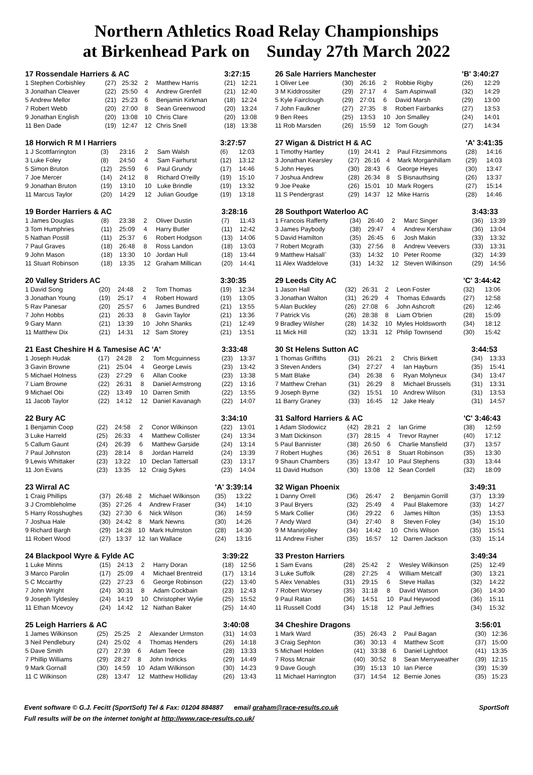Northern Athletics Road Relay Championships
at Birkenhead Park on Sunday 27th March 2022
| 17 Rossendale Harriers & AC | | | | | 3:27:15 | |
| --- | --- | --- | --- | --- | --- | --- |
| 1 Stephen Corbishley | (27) | 25:32 | 2 | Matthew Harris | (21) | 12:21 |
| 3 Jonathan Cleaver | (22) | 25:50 | 4 | Andrew Grenfell | (21) | 12:40 |
| 5 Andrew Mellor | (21) | 25:23 | 6 | Benjamin Kirkman | (18) | 12:24 |
| 7 Robert Webb | (20) | 27:00 | 8 | Sean Greenwood | (20) | 13:24 |
| 9 Jonathan English | (20) | 13:08 | 10 | Chris Clare | (20) | 13:08 |
| 11 Ben Dade | (19) | 12:47 | 12 | Chris Snell | (18) | 13:38 |
| 18 Horwich R M I Harriers | | | | | 3:27:57 | |
| --- | --- | --- | --- | --- | --- | --- |
| 1 J Scottfarrington | (3) | 23:16 | 2 | Sam Walsh | (6) | 12:03 |
| 3 Luke Foley | (8) | 24:50 | 4 | Sam Fairhurst | (12) | 13:12 |
| 5 Simon Bruton | (12) | 25:59 | 6 | Paul Grundy | (17) | 14:46 |
| 7 Joe Mercer | (14) | 24:12 | 8 | Richard O'reilly | (19) | 15:10 |
| 9 Jonathan Bruton | (19) | 13:10 | 10 | Luke Brindle | (19) | 13:32 |
| 11 Marcus Taylor | (20) | 14:29 | 12 | Julian Goudge | (19) | 13:18 |
| 19 Border Harriers & AC | | | | | 3:28:16 | |
| --- | --- | --- | --- | --- | --- | --- |
| 1 James Douglas | (8) | 23:38 | 2 | Oliver Dustin | (7) | 11:43 |
| 3 Tom Humphries | (11) | 25:09 | 4 | Harry Butler | (11) | 12:42 |
| 5 Nathan Postill | (11) | 25:37 | 6 | Robert Hodgson | (13) | 14:06 |
| 7 Paul Graves | (18) | 26:48 | 8 | Ross Landon | (18) | 13:03 |
| 9 John Mason | (18) | 13:30 | 10 | Jordan Hull | (18) | 13:44 |
| 11 Stuart Robinson | (18) | 13:35 | 12 | Graham Millican | (20) | 14:41 |
| 20 Valley Striders AC | | | | | 3:30:35 | |
| --- | --- | --- | --- | --- | --- | --- |
| 1 David Song | (20) | 24:48 | 2 | Tom Thomas | (19) | 12:34 |
| 3 Jonathan Young | (19) | 25:17 | 4 | Robert Howard | (19) | 13:05 |
| 5 Rav Panesar | (20) | 25:57 | 6 | James Bundred | (21) | 13:55 |
| 7 John Hobbs | (21) | 26:33 | 8 | Gavin Taylor | (21) | 13:36 |
| 9 Gary Mann | (21) | 13:39 | 10 | John Shanks | (21) | 12:49 |
| 11 Matthew Dix | (21) | 14:31 | 12 | Sam Storey | (21) | 13:51 |
| 21 East Cheshire H & Tamesise AC 'A' | | | | | 3:33:48 | |
| --- | --- | --- | --- | --- | --- | --- |
| 1 Joseph Hudak | (17) | 24:28 | 2 | Tom Mcguinness | (23) | 13:37 |
| 3 Gavin Browne | (21) | 25:04 | 4 | George Lewis | (23) | 13:42 |
| 5 Michael Holness | (23) | 27:29 | 6 | Allan Cooke | (23) | 13:38 |
| 7 Liam Browne | (22) | 26:31 | 8 | Daniel Armstrong | (22) | 13:16 |
| 9 Michael Obi | (22) | 13:49 | 10 | Darren Smith | (22) | 13:55 |
| 11 Jacob Taylor | (22) | 14:12 | 12 | Daniel Kavanagh | (22) | 14:07 |
| 22 Bury AC | | | | | 3:34:10 | |
| --- | --- | --- | --- | --- | --- | --- |
| 1 Benjamin Coop | (22) | 24:58 | 2 | Conor Wilkinson | (22) | 13:01 |
| 3 Luke Harreld | (25) | 26:33 | 4 | Matthew Collister | (24) | 13:34 |
| 5 Callum Gaunt | (24) | 26:39 | 6 | Matthew Garside | (24) | 13:14 |
| 7 Paul Johnston | (23) | 28:14 | 8 | Jordan Harreld | (24) | 13:39 |
| 9 Lewis Whittaker | (23) | 13:22 | 10 | Declan Tattersall | (23) | 13:17 |
| 11 Jon Evans | (23) | 13:35 | 12 | Craig Sykes | (23) | 14:04 |
| 23 Wirral AC | | | | | 'A' 3:39:14 | |
| --- | --- | --- | --- | --- | --- | --- |
| 1 Craig Phillips | (37) | 26:48 | 2 | Michael Wilkinson | (35) | 13:22 |
| 3 J Crombleholme | (35) | 27:26 | 4 | Andrew Fraser | (34) | 14:10 |
| 5 Harry Rosshughes | (32) | 27:30 | 6 | Nick Wilson | (36) | 14:59 |
| 7 Joshua Hale | (30) | 24:42 | 8 | Mark Newns | (30) | 14:26 |
| 9 Richard Bargh | (29) | 14:28 | 10 | Mark Hulmston | (28) | 14:30 |
| 11 Robert Wood | (27) | 13:37 | 12 | Ian Wallace | (24) | 13:16 |
| 24 Blackpool Wyre & Fylde AC | | | | | 3:39:22 | |
| --- | --- | --- | --- | --- | --- | --- |
| 1 Luke Minns | (15) | 24:13 | 2 | Harry Doran | (18) | 12:56 |
| 3 Marco Parolin | (17) | 25:09 | 4 | Michael Brentreid | (17) | 13:14 |
| 5 C Mccarthy | (22) | 27:23 | 6 | George Robinson | (22) | 13:40 |
| 7 John Wright | (24) | 30:31 | 8 | Adam Cockbain | (23) | 12:43 |
| 9 Joseph Tyldesley | (24) | 14:19 | 10 | Christopher Wylie | (25) | 15:52 |
| 11 Ethan Mcevoy | (24) | 14:42 | 12 | Nathan Baker | (25) | 14:40 |
| 25 Leigh Harriers & AC | | | | | 3:40:08 | |
| --- | --- | --- | --- | --- | --- | --- |
| 1 James Wilkinson | (25) | 25:25 | 2 | Alexander Urmston | (31) | 14:03 |
| 3 Neil Pendlebury | (24) | 25:02 | 4 | Thomas Henders | (26) | 14:18 |
| 5 Dave Smith | (27) | 27:39 | 6 | Adam Teece | (28) | 13:33 |
| 7 Phillip Williams | (29) | 28:27 | 8 | John Indricks | (29) | 14:49 |
| 9 Mark Gornall | (30) | 14:59 | 10 | Adam Wilkinson | (30) | 14:23 |
| 11 C Wilkinson | (28) | 13:47 | 12 | Matthew Holliday | (26) | 13:43 |
| 26 Sale Harriers Manchester | | | | | 'B' 3:40:27 | |
| --- | --- | --- | --- | --- | --- | --- |
| 1 Oliver Lee | (30) | 26:16 | 2 | Robbie Rigby | (26) | 12:29 |
| 3 M Kiddrossiter | (29) | 27:17 | 4 | Sam Aspinwall | (32) | 14:29 |
| 5 Kyle Fairclough | (29) | 27:01 | 6 | David Marsh | (29) | 13:00 |
| 7 John Faulkner | (27) | 27:35 | 8 | Robert Fairbanks | (27) | 13:53 |
| 9 Ben Rees | (25) | 13:53 | 10 | Jon Smalley | (24) | 14:01 |
| 11 Rob Marsden | (26) | 15:59 | 12 | Tom Gough | (27) | 14:34 |
| 27 Wigan & District H & AC | | | | | 'A' 3:41:35 | |
| --- | --- | --- | --- | --- | --- | --- |
| 1 Timothy Hartley | (19) | 24:41 | 2 | Paul Fitzsimmons | (28) | 14:16 |
| 3 Jonathan Kearsley | (27) | 26:16 | 4 | Mark Morganhillam | (29) | 14:03 |
| 5 John Heyes | (30) | 28:43 | 6 | George Heyes | (30) | 13:47 |
| 7 Joshua Andrew | (28) | 26:34 | 8 | S Bisnauthsing | (26) | 13:37 |
| 9 Joe Peake | (26) | 15:01 | 10 | Mark Rogers | (27) | 15:14 |
| 11 S Pendergrast | (29) | 14:37 | 12 | Mike Harris | (28) | 14:46 |
| 28 Southport Waterloo AC | | | | | 3:43:33 | |
| --- | --- | --- | --- | --- | --- | --- |
| 1 Francois Rafferty | (34) | 26:40 | 2 | Marc Singer | (36) | 13:39 |
| 3 James Paybody | (38) | 29:47 | 4 | Andrew Kershaw | (36) | 13:04 |
| 5 David Hamilton | (35) | 26:45 | 6 | Josh Makin | (33) | 13:32 |
| 7 Robert Mcgrath | (33) | 27:56 | 8 | Andrew Veevers | (33) | 13:31 |
| 9 Matthew Halsall` | (33) | 14:32 | 10 | Peter Roome | (32) | 14:39 |
| 11 Alex Waddelove | (31) | 14:32 | 12 | Steven Wilkinson | (29) | 14:56 |
| 29 Leeds City AC | | | | | 'C' 3:44:42 | |
| --- | --- | --- | --- | --- | --- | --- |
| 1 Jason Hall | (32) | 26:31 | 2 | Leon Foster | (32) | 13:06 |
| 3 Jonathan Walton | (31) | 26:29 | 4 | Thomas Edwards | (27) | 12:58 |
| 5 Alan Buckley | (26) | 27:08 | 6 | John Ashcroft | (26) | 12:46 |
| 7 Patrick Vis | (26) | 28:38 | 8 | Liam O'brien | (28) | 15:09 |
| 9 Bradley Wilsher | (28) | 14:32 | 10 | Myles Holdsworth | (34) | 18:12 |
| 11 Mick Hill | (32) | 13:31 | 12 | Philip Townsend | (30) | 15:42 |
| 30 St Helens Sutton AC | | | | | 3:44:53 | |
| --- | --- | --- | --- | --- | --- | --- |
| 1 Thomas Griffiths | (31) | 26:21 | 2 | Chris Birkett | (34) | 13:33 |
| 3 Steven Anders | (34) | 27:27 | 4 | Ian Hayburn | (35) | 15:41 |
| 5 Matt Blake | (34) | 26:38 | 6 | Ryan Molyneux | (34) | 13:47 |
| 7 Matthew Crehan | (31) | 26:29 | 8 | Michael Brussels | (31) | 13:31 |
| 9 Joseph Byrne | (32) | 15:51 | 10 | Andrew Wilson | (31) | 13:53 |
| 11 Barry Graney | (33) | 16:45 | 12 | Jake Healy | (31) | 14:57 |
| 31 Salford Harriers & AC | | | | | 'C' 3:46:43 | |
| --- | --- | --- | --- | --- | --- | --- |
| 1 Adam Slodowicz | (42) | 28:21 | 2 | Ian Grime | (38) | 12:59 |
| 3 Matt Dickinson | (37) | 28:15 | 4 | Trevor Rayner | (40) | 17:12 |
| 5 Paul Bannister | (38) | 26:50 | 6 | Charlie Mansfield | (37) | 13:57 |
| 7 Robert Hughes | (36) | 26:51 | 8 | Stuart Robinson | (35) | 13:30 |
| 9 Shaun Chambers | (35) | 13:47 | 10 | Paul Stephens | (33) | 13:44 |
| 11 David Hudson | (30) | 13:08 | 12 | Sean Cordell | (32) | 18:09 |
| 32 Wigan Phoenix | | | | | 3:49:31 | |
| --- | --- | --- | --- | --- | --- | --- |
| 1 Danny Orrell | (36) | 26:47 | 2 | Benjamin Gorrill | (37) | 13:39 |
| 3 Paul Bryers | (32) | 25:49 | 4 | Paul Blakemore | (33) | 14:27 |
| 5 Mark Collier | (36) | 29:22 | 6 | James Hilton | (35) | 13:53 |
| 7 Andy Ward | (34) | 27:40 | 8 | Steven Foley | (34) | 15:10 |
| 9 M Manirjolley | (34) | 14:42 | 10 | Chris Wilson | (35) | 15:51 |
| 11 Andrew Fisher | (35) | 16:57 | 12 | Darren Jackson | (33) | 15:14 |
| 33 Preston Harriers | | | | | 3:49:34 | |
| --- | --- | --- | --- | --- | --- | --- |
| 1 Sam Evans | (28) | 25:42 | 2 | Wesley Wilkinson | (25) | 12:49 |
| 3 Luke Suffolk | (28) | 27:25 | 4 | William Metcalf | (30) | 13:21 |
| 5 Alex Venables | (31) | 29:15 | 6 | Steve Hallas | (32) | 14:22 |
| 7 Robert Worsey | (35) | 31:18 | 8 | David Watson | (36) | 14:30 |
| 9 Paul Ratan | (36) | 14:51 | 10 | Paul Heywood | (36) | 15:11 |
| 11 Russell Codd | (34) | 15:18 | 12 | Paul Jeffries | (34) | 15:32 |
| 34 Cheshire Dragons | | | | | 3:56:01 | |
| --- | --- | --- | --- | --- | --- | --- |
| 1 Mark Ward | (35) | 26:43 | 2 | Paul Bagan | (30) | 12:36 |
| 3 Craig Sephton | (36) | 30:13 | 4 | Matthew Scott | (37) | 15:00 |
| 5 Michael Holden | (41) | 33:38 | 6 | Daniel Lightfoot | (41) | 13:35 |
| 7 Ross Mcnair | (40) | 30:52 | 8 | Sean Merryweather | (39) | 12:15 |
| 9 Dave Gough | (39) | 15:13 | 10 | Ian Pierce | (39) | 15:39 |
| 11 Michael Harrington | (37) | 14:54 | 12 | Bernie Jones | (35) | 15:23 |
Event software © G.J. Fecitt (SportSoft) Tel & Fax: 01204 884887 email graham@race-results.co.uk SportSoft
Full results will be on the internet tonight at http://www.race-results.co.uk/